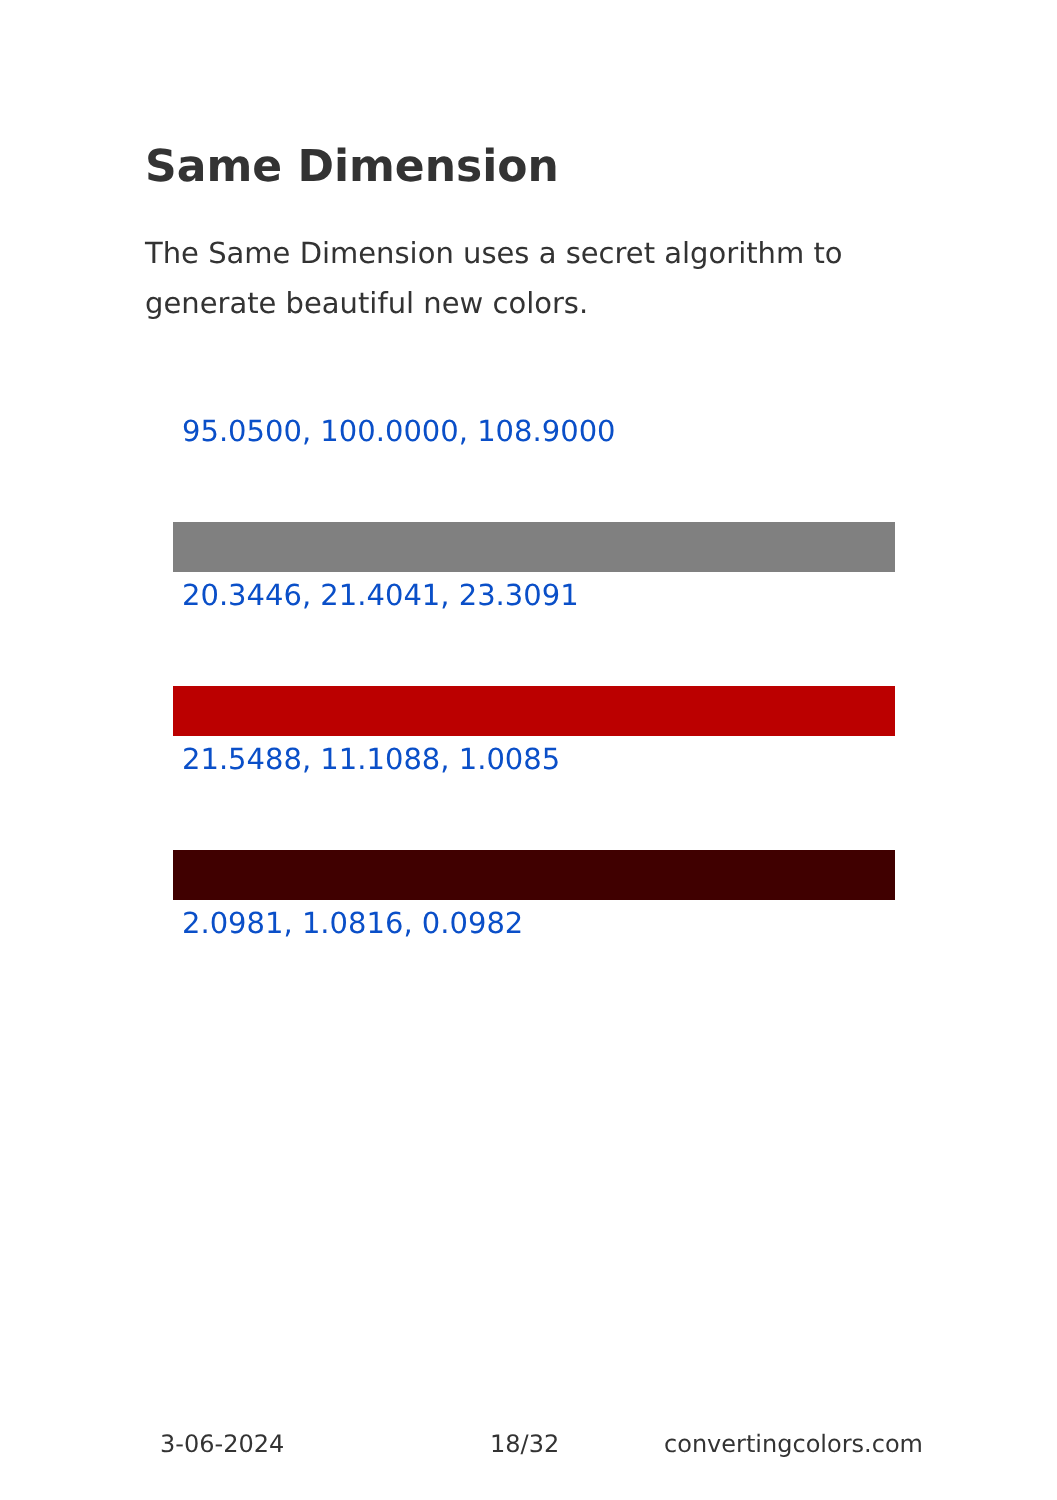Same Dimension
The Same Dimension uses a secret algorithm to generate beautiful new colors.
95.0500, 100.0000, 108.9000
20.3446, 21.4041, 23.3091
21.5488, 11.1088, 1.0085
2.0981, 1.0816, 0.0982
3-06-2024 18/32 convertingcolors.com